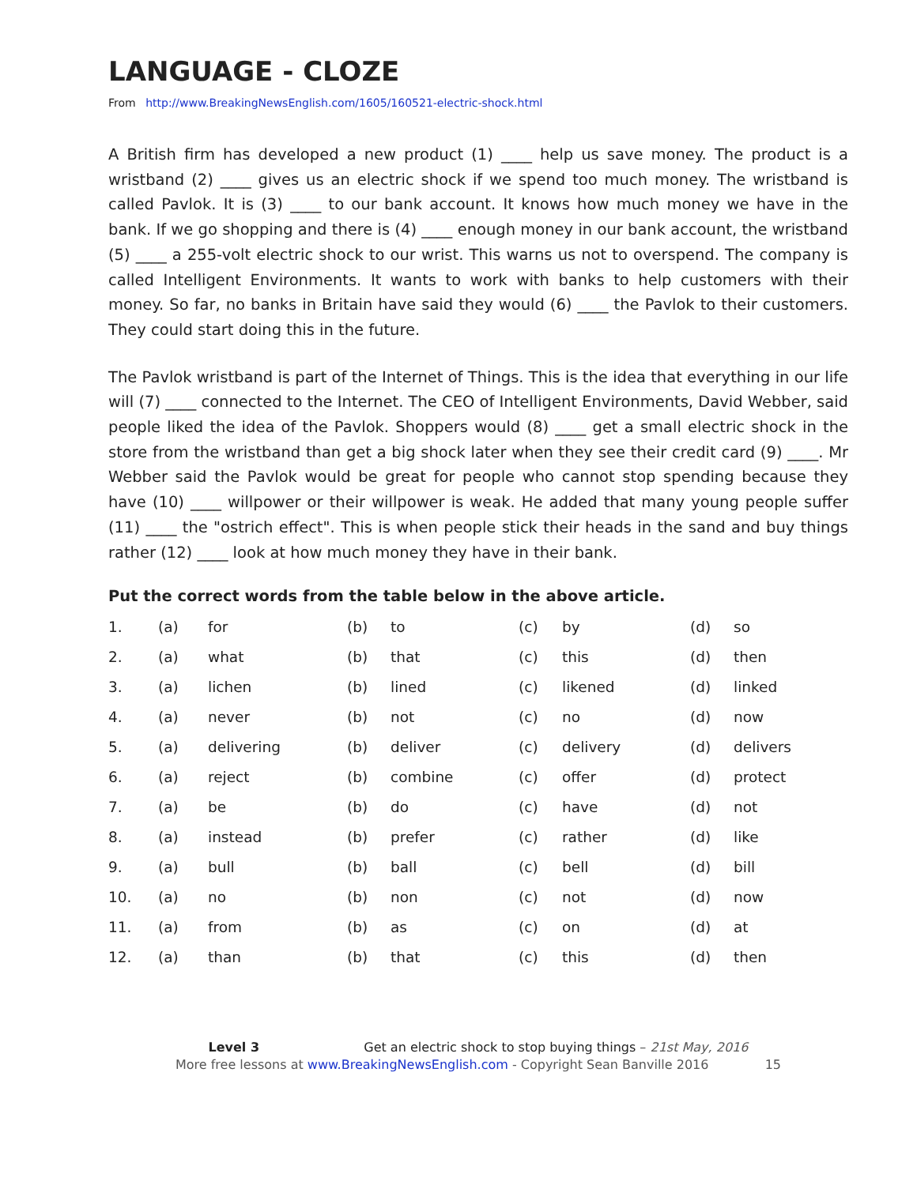LANGUAGE - CLOZE
From http://www.BreakingNewsEnglish.com/1605/160521-electric-shock.html
A British firm has developed a new product (1) ____ help us save money. The product is a wristband (2) ____ gives us an electric shock if we spend too much money. The wristband is called Pavlok. It is (3) ____ to our bank account. It knows how much money we have in the bank. If we go shopping and there is (4) ____ enough money in our bank account, the wristband (5) ____ a 255-volt electric shock to our wrist. This warns us not to overspend. The company is called Intelligent Environments. It wants to work with banks to help customers with their money. So far, no banks in Britain have said they would (6) ____ the Pavlok to their customers. They could start doing this in the future.
The Pavlok wristband is part of the Internet of Things. This is the idea that everything in our life will (7) ____ connected to the Internet. The CEO of Intelligent Environments, David Webber, said people liked the idea of the Pavlok. Shoppers would (8) ____ get a small electric shock in the store from the wristband than get a big shock later when they see their credit card (9) ____. Mr Webber said the Pavlok would be great for people who cannot stop spending because they have (10) ____ willpower or their willpower is weak. He added that many young people suffer (11) ____ the "ostrich effect". This is when people stick their heads in the sand and buy things rather (12) ____ look at how much money they have in their bank.
Put the correct words from the table below in the above article.
| 1. | (a) | for | (b) | to | (c) | by | (d) | so |
| 2. | (a) | what | (b) | that | (c) | this | (d) | then |
| 3. | (a) | lichen | (b) | lined | (c) | likened | (d) | linked |
| 4. | (a) | never | (b) | not | (c) | no | (d) | now |
| 5. | (a) | delivering | (b) | deliver | (c) | delivery | (d) | delivers |
| 6. | (a) | reject | (b) | combine | (c) | offer | (d) | protect |
| 7. | (a) | be | (b) | do | (c) | have | (d) | not |
| 8. | (a) | instead | (b) | prefer | (c) | rather | (d) | like |
| 9. | (a) | bull | (b) | ball | (c) | bell | (d) | bill |
| 10. | (a) | no | (b) | non | (c) | not | (d) | now |
| 11. | (a) | from | (b) | as | (c) | on | (d) | at |
| 12. | (a) | than | (b) | that | (c) | this | (d) | then |
Level 3 Get an electric shock to stop buying things – 21st May, 2016
More free lessons at www.BreakingNewsEnglish.com - Copyright Sean Banville 2016 15